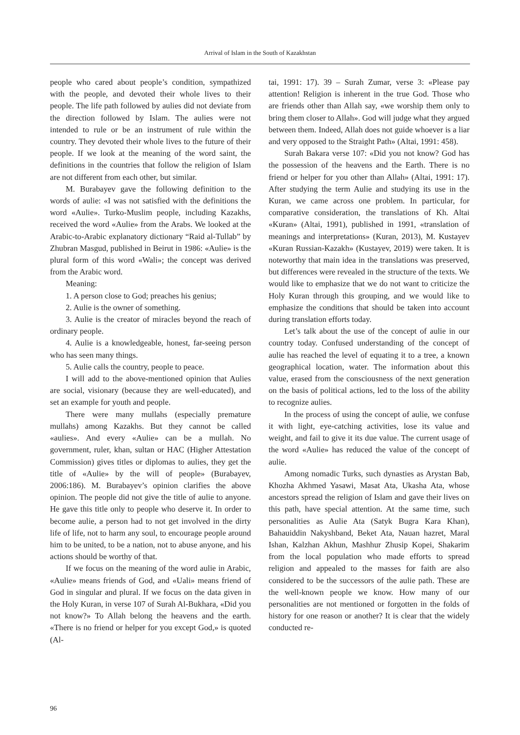Arrival of Islam in the South of Kazakhstan
people who cared about people’s condition, sympathized with the people, and devoted their whole lives to their people. The life path followed by aulies did not deviate from the direction followed by Islam. The aulies were not intended to rule or be an instrument of rule within the country. They devoted their whole lives to the future of their people. If we look at the meaning of the word saint, the definitions in the countries that follow the religion of Islam are not different from each other, but similar.
M. Burabayev gave the following definition to the words of aulie: «I was not satisfied with the definitions the word «Aulie». Turko-Muslim people, including Kazakhs, received the word «Aulie» from the Arabs. We looked at the Arabic-to-Arabic explanatory dictionary “Raid al-Tullab” by Zhubran Masgud, published in Beirut in 1986: «Aulie» is the plural form of this word «Wali»; the concept was derived from the Arabic word.
Meaning:
1. A person close to God; preaches his genius;
2. Aulie is the owner of something.
3. Aulie is the creator of miracles beyond the reach of ordinary people.
4. Aulie is a knowledgeable, honest, far-seeing person who has seen many things.
5. Aulie calls the country, people to peace.
I will add to the above-mentioned opinion that Aulies are social, visionary (because they are well-educated), and set an example for youth and people.
There were many mullahs (especially premature mullahs) among Kazakhs. But they cannot be called «aulies». And every «Aulie» can be a mullah. No government, ruler, khan, sultan or HAC (Higher Attestation Commission) gives titles or diplomas to aulies, they get the title of «Aulie» by the will of people» (Burabayev, 2006:186). M. Burabayev’s opinion clarifies the above opinion. The people did not give the title of aulie to anyone. He gave this title only to people who deserve it. In order to become aulie, a person had to not get involved in the dirty life of life, not to harm any soul, to encourage people around him to be united, to be a nation, not to abuse anyone, and his actions should be worthy of that.
If we focus on the meaning of the word aulie in Arabic, «Aulie» means friends of God, and «Uali» means friend of God in singular and plural. If we focus on the data given in the Holy Kuran, in verse 107 of Surah Al-Bukhara, «Did you not know?» To Allah belong the heavens and the earth. «There is no friend or helper for you except God,» is quoted (Al-
tai, 1991: 17). 39 – Surah Zumar, verse 3: «Please pay attention! Religion is inherent in the true God. Those who are friends other than Allah say, «we worship them only to bring them closer to Allah». God will judge what they argued between them. Indeed, Allah does not guide whoever is a liar and very opposed to the Straight Path» (Altai, 1991: 458).
Surah Bakara verse 107: «Did you not know? God has the possession of the heavens and the Earth. There is no friend or helper for you other than Allah» (Altai, 1991: 17). After studying the term Aulie and studying its use in the Kuran, we came across one problem. In particular, for comparative consideration, the translations of Kh. Altai «Kuran» (Altai, 1991), published in 1991, «translation of meanings and interpretations» (Kuran, 2013), M. Kustayev «Kuran Russian-Kazakh» (Kustayev, 2019) were taken. It is noteworthy that main idea in the translations was preserved, but differences were revealed in the structure of the texts. We would like to emphasize that we do not want to criticize the Holy Kuran through this grouping, and we would like to emphasize the conditions that should be taken into account during translation efforts today.
Let’s talk about the use of the concept of aulie in our country today. Confused understanding of the concept of aulie has reached the level of equating it to a tree, a known geographical location, water. The information about this value, erased from the consciousness of the next generation on the basis of political actions, led to the loss of the ability to recognize aulies.
In the process of using the concept of aulie, we confuse it with light, eye-catching activities, lose its value and weight, and fail to give it its due value. The current usage of the word «Aulie» has reduced the value of the concept of aulie.
Among nomadic Turks, such dynasties as Arystan Bab, Khozha Akhmed Yasawi, Masat Ata, Ukasha Ata, whose ancestors spread the religion of Islam and gave their lives on this path, have special attention. At the same time, such personalities as Aulie Ata (Satyk Bugra Kara Khan), Bahauiddin Nakyshband, Beket Ata, Nauan hazret, Maral Ishan, Kalzhan Akhun, Mashhur Zhusip Kopei, Shakarim from the local population who made efforts to spread religion and appealed to the masses for faith are also considered to be the successors of the aulie path. These are the well-known people we know. How many of our personalities are not mentioned or forgotten in the folds of history for one reason or another? It is clear that the widely conducted re-
96